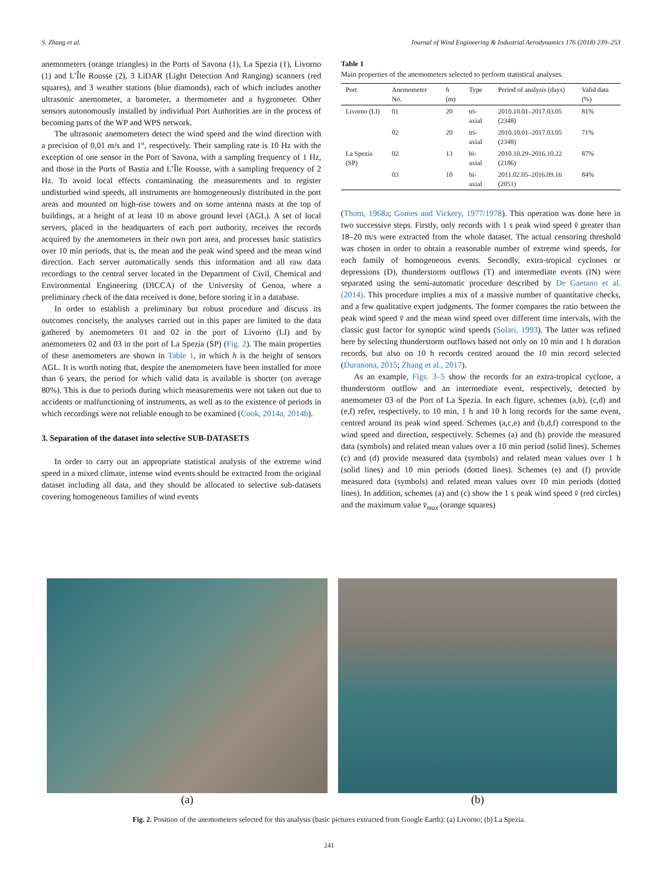S. Zhang et al. Journal of Wind Engineering & Industrial Aerodynamics 176 (2018) 239–253
anemometers (orange triangles) in the Ports of Savona (1), La Spezia (1), Livorno (1) and L’Île Rousse (2), 3 LiDAR (Light Detection And Ranging) scanners (red squares), and 3 weather stations (blue diamonds), each of which includes another ultrasonic anemometer, a barometer, a thermometer and a hygrometer. Other sensors autonomously installed by individual Port Authorities are in the process of becoming parts of the WP and WPS network.
The ultrasonic anemometers detect the wind speed and the wind direction with a precision of 0,01 m/s and 1°, respectively. Their sampling rate is 10 Hz with the exception of one sensor in the Port of Savona, with a sampling frequency of 1 Hz, and those in the Ports of Bastia and L’Île Rousse, with a sampling frequency of 2 Hz. To avoid local effects contaminating the measurements and to register undisturbed wind speeds, all instruments are homogeneously distributed in the port areas and mounted on high-rise towers and on some antenna masts at the top of buildings, at a height of at least 10 m above ground level (AGL). A set of local servers, placed in the headquarters of each port authority, receives the records acquired by the anemometers in their own port area, and processes basic statistics over 10 min periods, that is, the mean and the peak wind speed and the mean wind direction. Each server automatically sends this information and all raw data recordings to the central server located in the Department of Civil, Chemical and Environmental Engineering (DICCA) of the University of Genoa, where a preliminary check of the data received is done, before storing it in a database.
In order to establish a preliminary but robust procedure and discuss its outcomes concisely, the analyses carried out in this paper are limited to the data gathered by anemometers 01 and 02 in the port of Livorno (LI) and by anemometers 02 and 03 in the port of La Spezia (SP) (Fig. 2). The main properties of these anemometers are shown in Table 1, in which h is the height of sensors AGL. It is worth noting that, despite the anemometers have been installed for more than 6 years, the period for which valid data is available is shorter (on average 80%). This is due to periods during which measurements were not taken out due to accidents or malfunctioning of instruments, as well as to the existence of periods in which recordings were not reliable enough to be examined (Cook, 2014a, 2014b).
3. Separation of the dataset into selective SUB-DATASETS
In order to carry out an appropriate statistical analysis of the extreme wind speed in a mixed climate, intense wind events should be extracted from the original dataset including all data, and they should be allocated to selective sub-datasets covering homogeneous families of wind events
Table 1
Main properties of the anemometers selected to perform statistical analyses.
| Port | Anemometer No. | h (m) | Type | Period of analysis (days) | Valid data (%) |
| --- | --- | --- | --- | --- | --- |
| Livorno (LI) | 01 | 20 | tri-axial | 2010.10.01–2017.03.05 (2348) | 81% |
| | 02 | 20 | tri-axial | 2010.10.01–2017.03.05 (2348) | 71% |
| La Spezia (SP) | 02 | 13 | bi-axial | 2010.10.29–2016.10.22 (2186) | 87% |
| | 03 | 10 | bi-axial | 2011.02.05–2016.09.16 (2051) | 84% |
(Thom, 1968a; Gomes and Vickery, 1977/1978). This operation was done here in two successive steps. Firstly, only records with 1 s peak wind speed v̂ greater than 18–20 m/s were extracted from the whole dataset. The actual censoring threshold was chosen in order to obtain a reasonable number of extreme wind speeds, for each family of homogeneous events. Secondly, extra-tropical cyclones or depressions (D), thunderstorm outflows (T) and intermediate events (IN) were separated using the semi-automatic procedure described by De Gaetano et al. (2014). This procedure implies a mix of a massive number of quantitative checks, and a few qualitative expert judgments. The former compares the ratio between the peak wind speed v̂ and the mean wind speed over different time intervals, with the classic gust factor for synoptic wind speeds (Solari, 1993). The latter was refined here by selecting thunderstorm outflows based not only on 10 min and 1 h duration records, but also on 10 h records centred around the 10 min record selected (Duranona, 2015; Zhang et al., 2017).
As an example, Figs. 3–5 show the records for an extra-tropical cyclone, a thunderstorm outflow and an intermediate event, respectively, detected by anemometer 03 of the Port of La Spezia. In each figure, schemes (a,b), (c,d) and (e,f) refer, respectively, to 10 min, 1 h and 10 h long records for the same event, centred around its peak wind speed. Schemes (a,c,e) and (b,d,f) correspond to the wind speed and direction, respectively. Schemes (a) and (b) provide the measured data (symbols) and related mean values over a 10 min period (solid lines). Schemes (c) and (d) provide measured data (symbols) and related mean values over 1 h (solid lines) and 10 min periods (dotted lines). Schemes (e) and (f) provide measured data (symbols) and related mean values over 10 min periods (dotted lines). In addition, schemes (a) and (c) show the 1 s peak wind speed v̂ (red circles) and the maximum value v̄<sub>max</sub> (orange squares)
(a) (b)
Fig. 2. Position of the anemometers selected for this analysis (basic pictures extracted from Google Earth): (a) Livorno; (b) La Spezia.
241